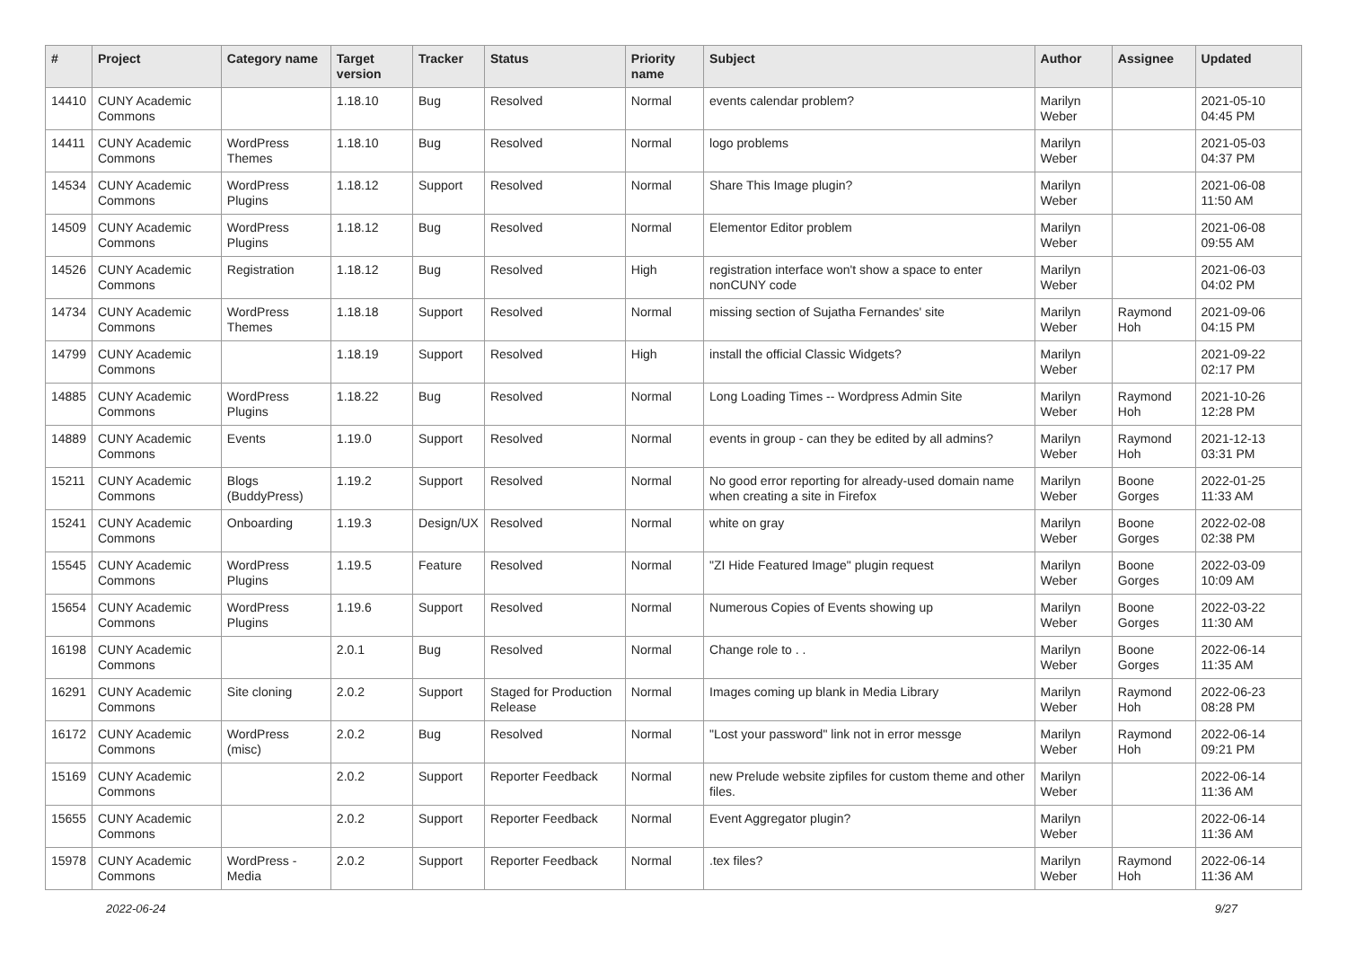| # | Project | Category name | Target version | Tracker | Status | Priority name | Subject | Author | Assignee | Updated |
| --- | --- | --- | --- | --- | --- | --- | --- | --- | --- | --- |
| 14410 | CUNY Academic Commons | | 1.18.10 | Bug | Resolved | Normal | events calendar problem? | Marilyn Weber | | 2021-05-10 04:45 PM |
| 14411 | CUNY Academic Commons | WordPress Themes | 1.18.10 | Bug | Resolved | Normal | logo problems | Marilyn Weber | | 2021-05-03 04:37 PM |
| 14534 | CUNY Academic Commons | WordPress Plugins | 1.18.12 | Support | Resolved | Normal | Share This Image plugin? | Marilyn Weber | | 2021-06-08 11:50 AM |
| 14509 | CUNY Academic Commons | WordPress Plugins | 1.18.12 | Bug | Resolved | Normal | Elementor Editor problem | Marilyn Weber | | 2021-06-08 09:55 AM |
| 14526 | CUNY Academic Commons | Registration | 1.18.12 | Bug | Resolved | High | registration interface won't show a space to enter nonCUNY code | Marilyn Weber | | 2021-06-03 04:02 PM |
| 14734 | CUNY Academic Commons | WordPress Themes | 1.18.18 | Support | Resolved | Normal | missing section of Sujatha Fernandes' site | Marilyn Weber | Raymond Hoh | 2021-09-06 04:15 PM |
| 14799 | CUNY Academic Commons | | 1.18.19 | Support | Resolved | High | install the official Classic Widgets? | Marilyn Weber | | 2021-09-22 02:17 PM |
| 14885 | CUNY Academic Commons | WordPress Plugins | 1.18.22 | Bug | Resolved | Normal | Long Loading Times -- Wordpress Admin Site | Marilyn Weber | Raymond Hoh | 2021-10-26 12:28 PM |
| 14889 | CUNY Academic Commons | Events | 1.19.0 | Support | Resolved | Normal | events in group - can they be edited by all admins? | Marilyn Weber | Raymond Hoh | 2021-12-13 03:31 PM |
| 15211 | CUNY Academic Commons | Blogs (BuddyPress) | 1.19.2 | Support | Resolved | Normal | No good error reporting for already-used domain name when creating a site in Firefox | Marilyn Weber | Boone Gorges | 2022-01-25 11:33 AM |
| 15241 | CUNY Academic Commons | Onboarding | 1.19.3 | Design/UX | Resolved | Normal | white on gray | Marilyn Weber | Boone Gorges | 2022-02-08 02:38 PM |
| 15545 | CUNY Academic Commons | WordPress Plugins | 1.19.5 | Feature | Resolved | Normal | "ZI Hide Featured Image" plugin request | Marilyn Weber | Boone Gorges | 2022-03-09 10:09 AM |
| 15654 | CUNY Academic Commons | WordPress Plugins | 1.19.6 | Support | Resolved | Normal | Numerous Copies of Events showing up | Marilyn Weber | Boone Gorges | 2022-03-22 11:30 AM |
| 16198 | CUNY Academic Commons | | 2.0.1 | Bug | Resolved | Normal | Change role to . . | Marilyn Weber | Boone Gorges | 2022-06-14 11:35 AM |
| 16291 | CUNY Academic Commons | Site cloning | 2.0.2 | Support | Staged for Production Release | Normal | Images coming up blank in Media Library | Marilyn Weber | Raymond Hoh | 2022-06-23 08:28 PM |
| 16172 | CUNY Academic Commons | WordPress (misc) | 2.0.2 | Bug | Resolved | Normal | "Lost your password" link not in error messge | Marilyn Weber | Raymond Hoh | 2022-06-14 09:21 PM |
| 15169 | CUNY Academic Commons | | 2.0.2 | Support | Reporter Feedback | Normal | new Prelude website zipfiles for custom theme and other files. | Marilyn Weber | | 2022-06-14 11:36 AM |
| 15655 | CUNY Academic Commons | | 2.0.2 | Support | Reporter Feedback | Normal | Event Aggregator plugin? | Marilyn Weber | | 2022-06-14 11:36 AM |
| 15978 | CUNY Academic Commons | WordPress - Media | 2.0.2 | Support | Reporter Feedback | Normal | .tex files? | Marilyn Weber | Raymond Hoh | 2022-06-14 11:36 AM |
2022-06-24 9/27